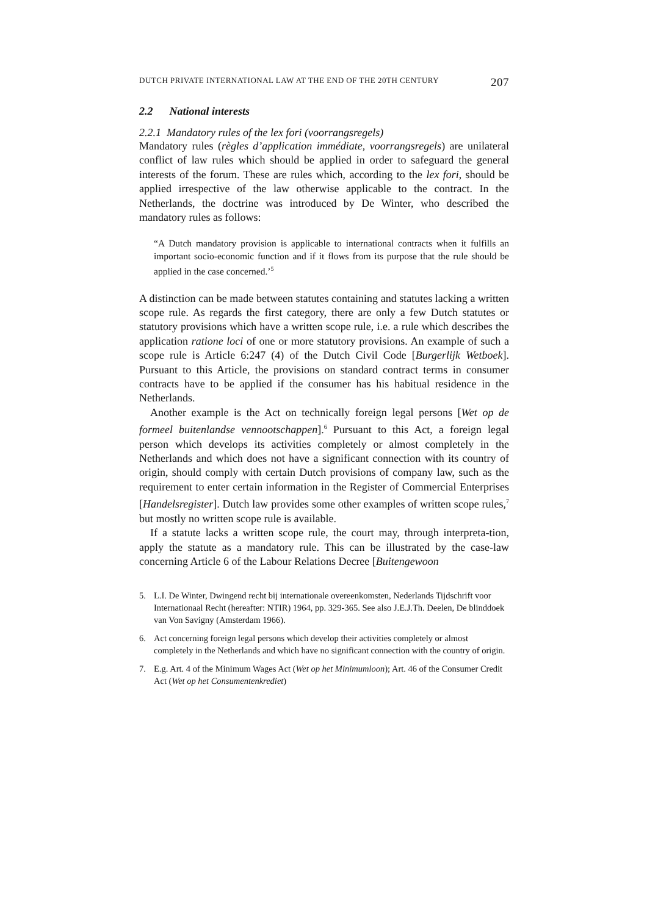DUTCH PRIVATE INTERNATIONAL LAW AT THE END OF THE 20TH CENTURY 207
2.2 National interests
2.2.1 Mandatory rules of the lex fori (voorrangsregels)
Mandatory rules (règles d’application immédiate, voorrangsregels) are unilateral conflict of law rules which should be applied in order to safeguard the general interests of the forum. These are rules which, according to the lex fori, should be applied irrespective of the law otherwise applicable to the contract. In the Netherlands, the doctrine was introduced by De Winter, who described the mandatory rules as follows:
“A Dutch mandatory provision is applicable to international contracts when it fulfills an important socio-economic function and if it flows from its purpose that the rule should be applied in the case concerned.’<sup>5</sup>
A distinction can be made between statutes containing and statutes lacking a written scope rule. As regards the first category, there are only a few Dutch statutes or statutory provisions which have a written scope rule, i.e. a rule which describes the application ratione loci of one or more statutory provisions. An example of such a scope rule is Article 6:247 (4) of the Dutch Civil Code [Burgerlijk Wetboek]. Pursuant to this Article, the provisions on standard contract terms in consumer contracts have to be applied if the consumer has his habitual residence in the Netherlands.
Another example is the Act on technically foreign legal persons [Wet op de formeel buitenlandse vennootschappen].<sup>6</sup> Pursuant to this Act, a foreign legal person which develops its activities completely or almost completely in the Netherlands and which does not have a significant connection with its country of origin, should comply with certain Dutch provisions of company law, such as the requirement to enter certain information in the Register of Commercial Enterprises [Handelsregister]. Dutch law provides some other examples of written scope rules,<sup>7</sup> but mostly no written scope rule is available.
If a statute lacks a written scope rule, the court may, through interpreta-tion, apply the statute as a mandatory rule. This can be illustrated by the case-law concerning Article 6 of the Labour Relations Decree [Buitengewoon
5. L.I. De Winter, Dwingend recht bij internationale overeenkomsten, Nederlands Tijdschrift voor Internationaal Recht (hereafter: NTIR) 1964, pp. 329-365. See also J.E.J.Th. Deelen, De blinddoek van Von Savigny (Amsterdam 1966).
6. Act concerning foreign legal persons which develop their activities completely or almost completely in the Netherlands and which have no significant connection with the country of origin.
7. E.g. Art. 4 of the Minimum Wages Act (Wet op het Minimumloon); Art. 46 of the Consumer Credit Act (Wet op het Consumentenkrediet)